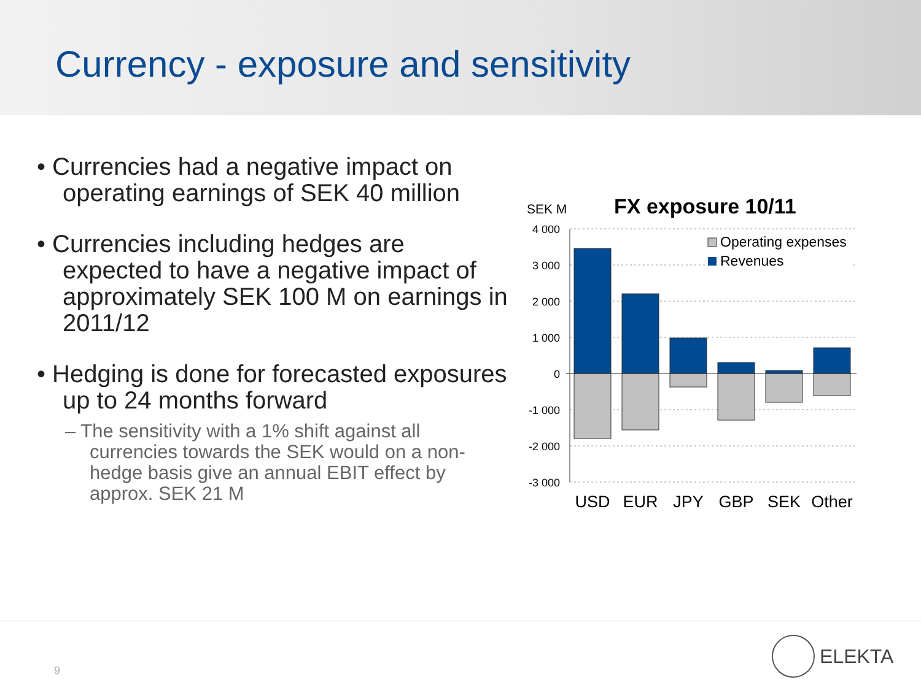Currency - exposure and sensitivity
• Currencies had a negative impact on operating earnings of SEK 40 million
• Currencies including hedges are expected to have a negative impact of approximately SEK 100 M on earnings in 2011/12
• Hedging is done for forecasted exposures up to 24 months forward
– The sensitivity with a 1% shift against all currencies towards the SEK would on a non-hedge basis give an annual EBIT effect by approx. SEK 21 M
SEK M
FX exposure 10/11
4 000
3 000
2 000
1 000
0
-1 000
-2 000
-3 000
Operating expenses
Revenues
USD
EUR
JPY
GBP
SEK
Other
9
ELEKTA